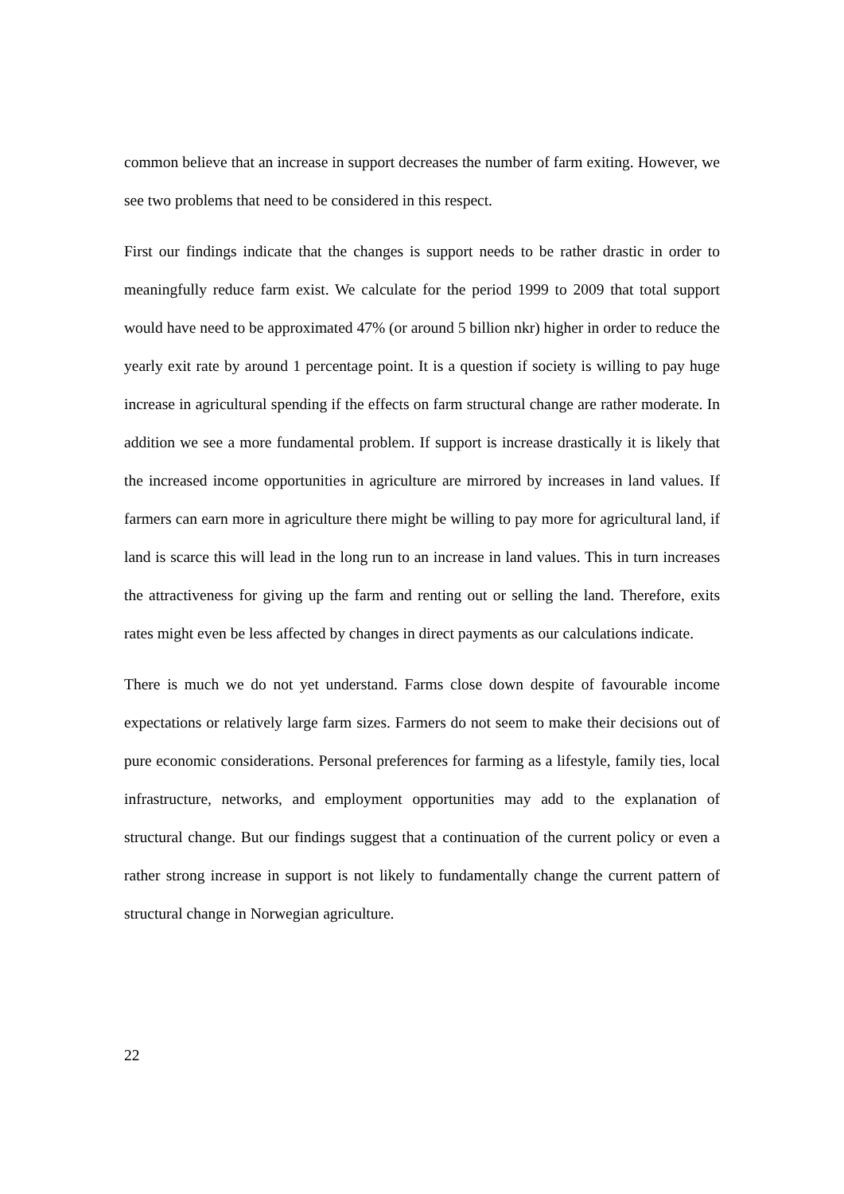common believe that an increase in support decreases the number of farm exiting. However, we see two problems that need to be considered in this respect.
First our findings indicate that the changes is support needs to be rather drastic in order to meaningfully reduce farm exist. We calculate for the period 1999 to 2009 that total support would have need to be approximated 47% (or around 5 billion nkr) higher in order to reduce the yearly exit rate by around 1 percentage point. It is a question if society is willing to pay huge increase in agricultural spending if the effects on farm structural change are rather moderate. In addition we see a more fundamental problem. If support is increase drastically it is likely that the increased income opportunities in agriculture are mirrored by increases in land values. If farmers can earn more in agriculture there might be willing to pay more for agricultural land, if land is scarce this will lead in the long run to an increase in land values. This in turn increases the attractiveness for giving up the farm and renting out or selling the land. Therefore, exits rates might even be less affected by changes in direct payments as our calculations indicate.
There is much we do not yet understand. Farms close down despite of favourable income expectations or relatively large farm sizes. Farmers do not seem to make their decisions out of pure economic considerations. Personal preferences for farming as a lifestyle, family ties, local infrastructure, networks, and employment opportunities may add to the explanation of structural change. But our findings suggest that a continuation of the current policy or even a rather strong increase in support is not likely to fundamentally change the current pattern of structural change in Norwegian agriculture.
22